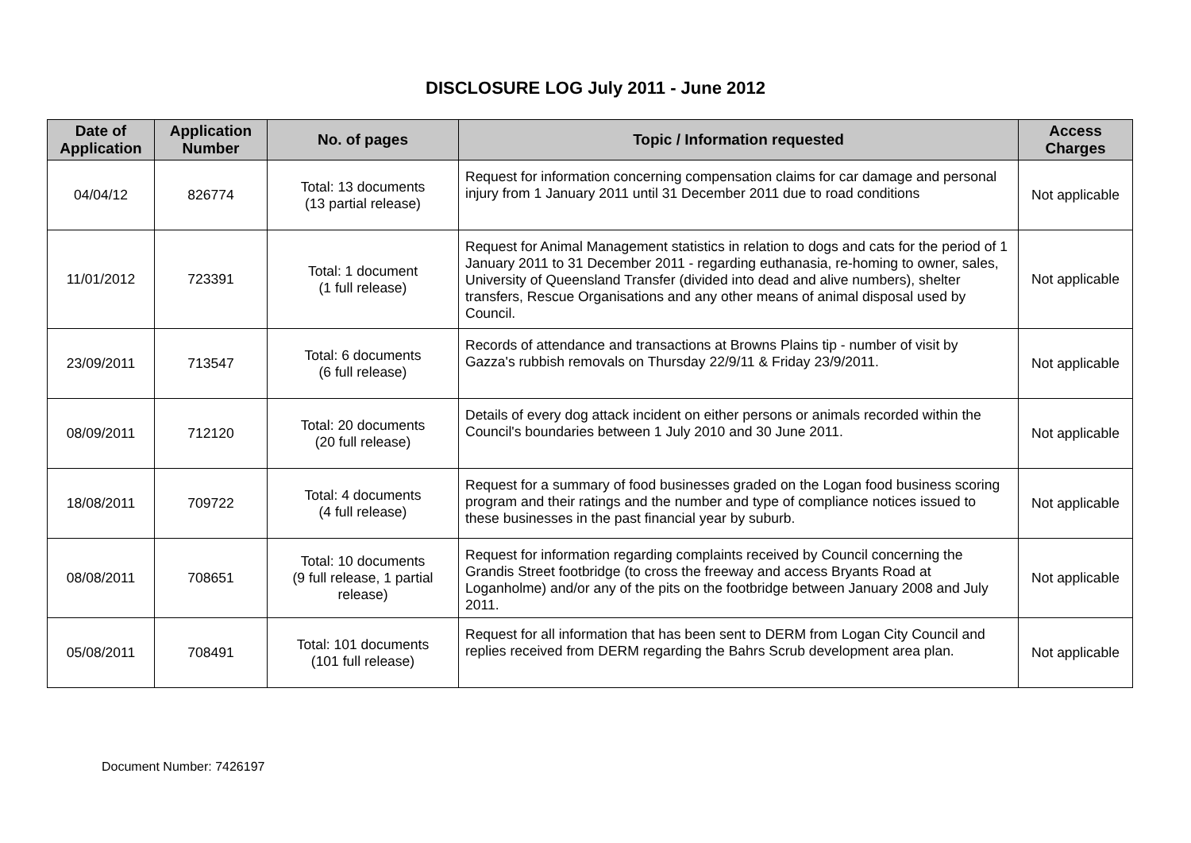DISCLOSURE LOG July 2011 - June 2012
| Date of Application | Application Number | No. of pages | Topic / Information requested | Access Charges |
| --- | --- | --- | --- | --- |
| 04/04/12 | 826774 | Total: 13 documents (13 partial release) | Request for information concerning compensation claims for car damage and personal injury from 1 January 2011 until 31 December 2011 due to road conditions | Not applicable |
| 11/01/2012 | 723391 | Total: 1 document (1 full release) | Request for Animal Management statistics in relation to dogs and cats for the period of 1 January 2011 to 31 December 2011 - regarding euthanasia, re-homing to owner, sales, University of Queensland Transfer (divided into dead and alive numbers), shelter transfers, Rescue Organisations and any other means of animal disposal used by Council. | Not applicable |
| 23/09/2011 | 713547 | Total: 6 documents (6 full release) | Records of attendance and transactions at Browns Plains tip - number of visit by Gazza's rubbish removals on Thursday 22/9/11 & Friday 23/9/2011. | Not applicable |
| 08/09/2011 | 712120 | Total: 20 documents (20 full release) | Details of every dog attack incident on either persons or animals recorded within the Council's boundaries between 1 July 2010 and 30 June 2011. | Not applicable |
| 18/08/2011 | 709722 | Total: 4 documents (4 full release) | Request for a summary of food businesses graded on the Logan food business scoring program and their ratings and the number and type of compliance notices issued to these businesses in the past financial year by suburb. | Not applicable |
| 08/08/2011 | 708651 | Total: 10 documents (9 full release, 1 partial release) | Request for information regarding complaints received by Council concerning the Grandis Street footbridge (to cross the freeway and access Bryants Road at Loganholme) and/or any of the pits on the footbridge between January 2008 and July 2011. | Not applicable |
| 05/08/2011 | 708491 | Total: 101 documents (101 full release) | Request for all information that has been sent to DERM from Logan City Council and replies received from DERM regarding the Bahrs Scrub development area plan. | Not applicable |
Document Number: 7426197